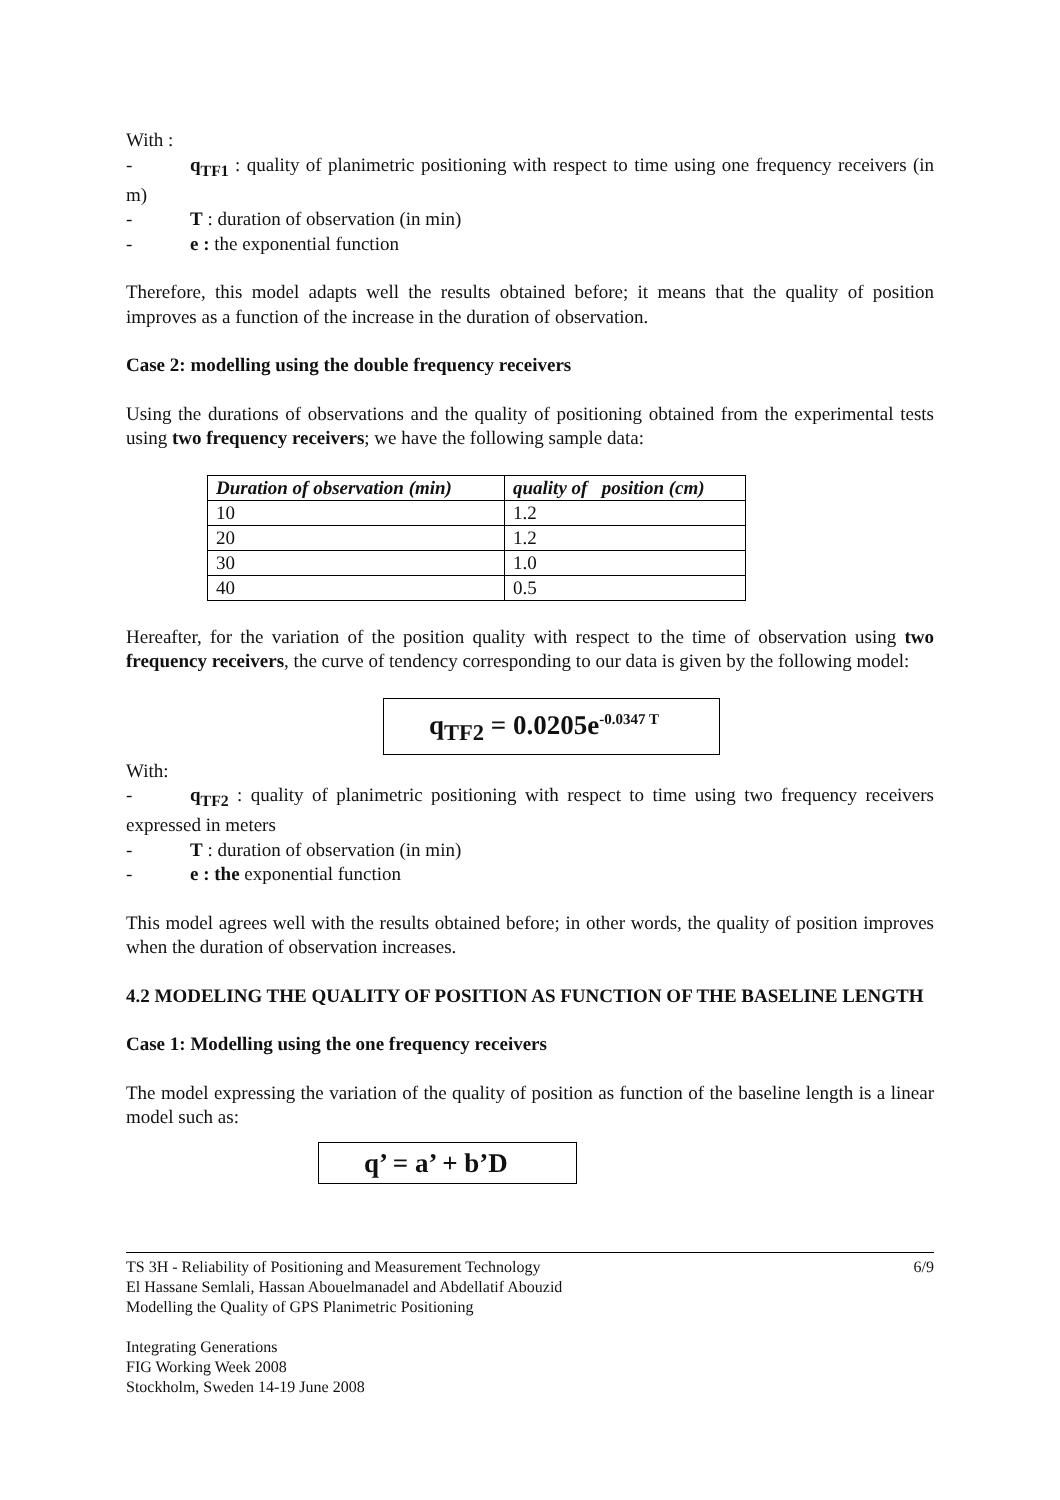With :
- q<sub>TF1</sub> : quality of planimetric positioning with respect to time using one frequency receivers (in m)
- T : duration of observation (in min)
- e : the exponential function
Therefore, this model adapts well the results obtained before; it means that the quality of position improves as a function of the increase in the duration of observation.
Case 2: modelling using the double frequency receivers
Using the durations of observations and the quality of positioning obtained from the experimental tests using two frequency receivers; we have the following sample data:
| Duration of observation (min) | quality of position (cm) |
| --- | --- |
| 10 | 1.2 |
| 20 | 1.2 |
| 30 | 1.0 |
| 40 | 0.5 |
Hereafter, for the variation of the position quality with respect to the time of observation using two frequency receivers, the curve of tendency corresponding to our data is given by the following model:
q<sub>TF2</sub> = 0.0205e<sup>-0.0347 T</sup>
With:
- q<sub>TF2</sub> : quality of planimetric positioning with respect to time using two frequency receivers expressed in meters
- T : duration of observation (in min)
- e : the exponential function
This model agrees well with the results obtained before; in other words, the quality of position improves when the duration of observation increases.
4.2 MODELING THE QUALITY OF POSITION AS FUNCTION OF THE BASELINE LENGTH
Case 1: Modelling using the one frequency receivers
The model expressing the variation of the quality of position as function of the baseline length is a linear model such as:
q’ = a’ + b’D
TS 3H - Reliability of Positioning and Measurement Technology 6/9
El Hassane Semlali, Hassan Abouelmanadel and Abdellatif Abouzid
Modelling the Quality of GPS Planimetric Positioning
Integrating Generations
FIG Working Week 2008
Stockholm, Sweden 14-19 June 2008